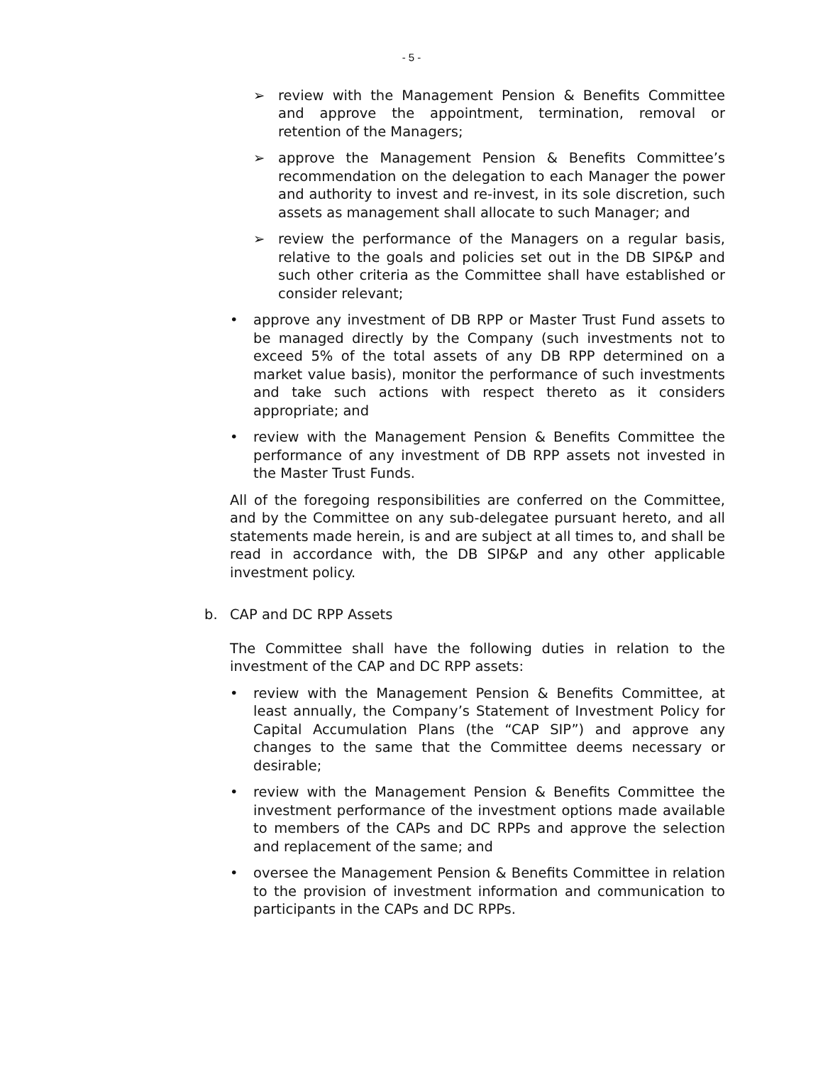- 5 -
➢ review with the Management Pension & Benefits Committee and approve the appointment, termination, removal or retention of the Managers;
➢ approve the Management Pension & Benefits Committee’s recommendation on the delegation to each Manager the power and authority to invest and re-invest, in its sole discretion, such assets as management shall allocate to such Manager; and
➢ review the performance of the Managers on a regular basis, relative to the goals and policies set out in the DB SIP&P and such other criteria as the Committee shall have established or consider relevant;
• approve any investment of DB RPP or Master Trust Fund assets to be managed directly by the Company (such investments not to exceed 5% of the total assets of any DB RPP determined on a market value basis), monitor the performance of such investments and take such actions with respect thereto as it considers appropriate; and
• review with the Management Pension & Benefits Committee the performance of any investment of DB RPP assets not invested in the Master Trust Funds.
All of the foregoing responsibilities are conferred on the Committee, and by the Committee on any sub-delegatee pursuant hereto, and all statements made herein, is and are subject at all times to, and shall be read in accordance with, the DB SIP&P and any other applicable investment policy.
b. CAP and DC RPP Assets
The Committee shall have the following duties in relation to the investment of the CAP and DC RPP assets:
• review with the Management Pension & Benefits Committee, at least annually, the Company’s Statement of Investment Policy for Capital Accumulation Plans (the “CAP SIP”) and approve any changes to the same that the Committee deems necessary or desirable;
• review with the Management Pension & Benefits Committee the investment performance of the investment options made available to members of the CAPs and DC RPPs and approve the selection and replacement of the same; and
• oversee the Management Pension & Benefits Committee in relation to the provision of investment information and communication to participants in the CAPs and DC RPPs.